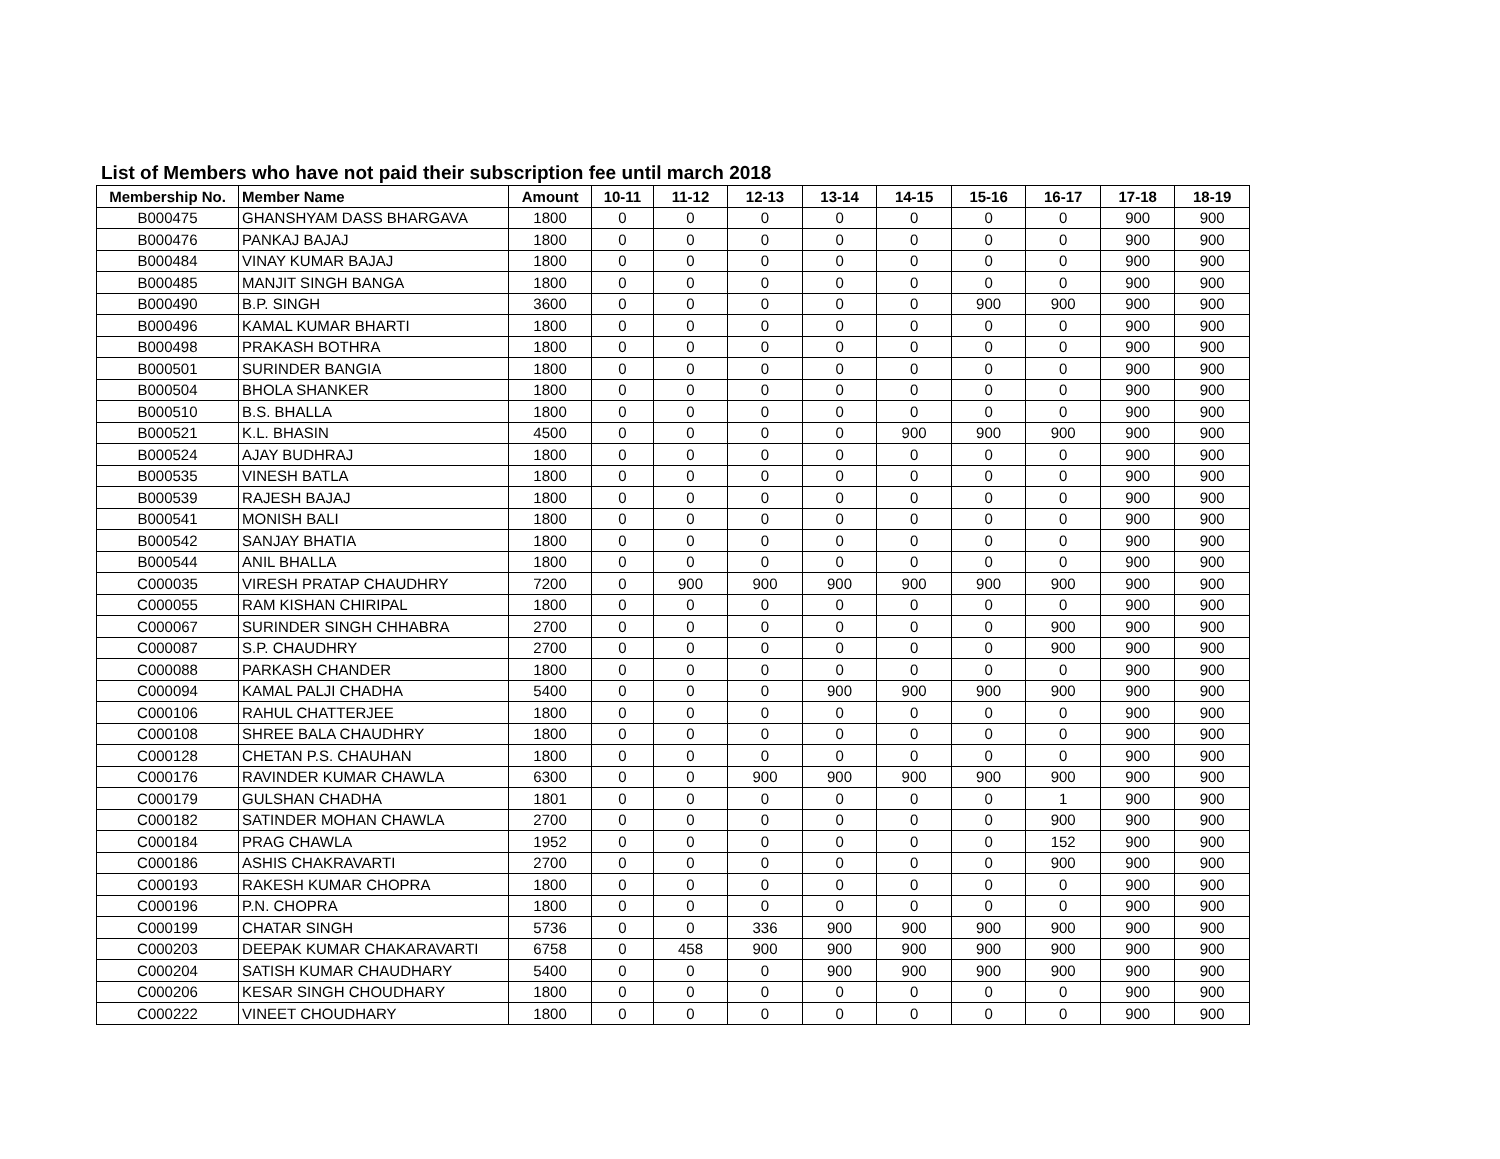List of Members who have not paid their subscription fee until march 2018
| Membership No. | Member Name | Amount | 10-11 | 11-12 | 12-13 | 13-14 | 14-15 | 15-16 | 16-17 | 17-18 | 18-19 |
| --- | --- | --- | --- | --- | --- | --- | --- | --- | --- | --- | --- |
| B000475 | GHANSHYAM DASS BHARGAVA | 1800 | 0 | 0 | 0 | 0 | 0 | 0 | 0 | 900 | 900 |
| B000476 | PANKAJ BAJAJ | 1800 | 0 | 0 | 0 | 0 | 0 | 0 | 0 | 900 | 900 |
| B000484 | VINAY KUMAR BAJAJ | 1800 | 0 | 0 | 0 | 0 | 0 | 0 | 0 | 900 | 900 |
| B000485 | MANJIT SINGH BANGA | 1800 | 0 | 0 | 0 | 0 | 0 | 0 | 0 | 900 | 900 |
| B000490 | B.P. SINGH | 3600 | 0 | 0 | 0 | 0 | 0 | 900 | 900 | 900 | 900 |
| B000496 | KAMAL KUMAR BHARTI | 1800 | 0 | 0 | 0 | 0 | 0 | 0 | 0 | 900 | 900 |
| B000498 | PRAKASH BOTHRA | 1800 | 0 | 0 | 0 | 0 | 0 | 0 | 0 | 900 | 900 |
| B000501 | SURINDER BANGIA | 1800 | 0 | 0 | 0 | 0 | 0 | 0 | 0 | 900 | 900 |
| B000504 | BHOLA SHANKER | 1800 | 0 | 0 | 0 | 0 | 0 | 0 | 0 | 900 | 900 |
| B000510 | B.S. BHALLA | 1800 | 0 | 0 | 0 | 0 | 0 | 0 | 0 | 900 | 900 |
| B000521 | K.L. BHASIN | 4500 | 0 | 0 | 0 | 0 | 900 | 900 | 900 | 900 | 900 |
| B000524 | AJAY BUDHRAJ | 1800 | 0 | 0 | 0 | 0 | 0 | 0 | 0 | 900 | 900 |
| B000535 | VINESH BATLA | 1800 | 0 | 0 | 0 | 0 | 0 | 0 | 0 | 900 | 900 |
| B000539 | RAJESH BAJAJ | 1800 | 0 | 0 | 0 | 0 | 0 | 0 | 0 | 900 | 900 |
| B000541 | MONISH BALI | 1800 | 0 | 0 | 0 | 0 | 0 | 0 | 0 | 900 | 900 |
| B000542 | SANJAY BHATIA | 1800 | 0 | 0 | 0 | 0 | 0 | 0 | 0 | 900 | 900 |
| B000544 | ANIL BHALLA | 1800 | 0 | 0 | 0 | 0 | 0 | 0 | 0 | 900 | 900 |
| C000035 | VIRESH PRATAP CHAUDHRY | 7200 | 0 | 900 | 900 | 900 | 900 | 900 | 900 | 900 | 900 |
| C000055 | RAM KISHAN CHIRIPAL | 1800 | 0 | 0 | 0 | 0 | 0 | 0 | 0 | 900 | 900 |
| C000067 | SURINDER SINGH CHHABRA | 2700 | 0 | 0 | 0 | 0 | 0 | 0 | 900 | 900 | 900 |
| C000087 | S.P. CHAUDHRY | 2700 | 0 | 0 | 0 | 0 | 0 | 0 | 900 | 900 | 900 |
| C000088 | PARKASH CHANDER | 1800 | 0 | 0 | 0 | 0 | 0 | 0 | 0 | 900 | 900 |
| C000094 | KAMAL PALJI CHADHA | 5400 | 0 | 0 | 0 | 900 | 900 | 900 | 900 | 900 | 900 |
| C000106 | RAHUL CHATTERJEE | 1800 | 0 | 0 | 0 | 0 | 0 | 0 | 0 | 900 | 900 |
| C000108 | SHREE BALA CHAUDHRY | 1800 | 0 | 0 | 0 | 0 | 0 | 0 | 0 | 900 | 900 |
| C000128 | CHETAN P.S. CHAUHAN | 1800 | 0 | 0 | 0 | 0 | 0 | 0 | 0 | 900 | 900 |
| C000176 | RAVINDER KUMAR CHAWLA | 6300 | 0 | 0 | 900 | 900 | 900 | 900 | 900 | 900 | 900 |
| C000179 | GULSHAN CHADHA | 1801 | 0 | 0 | 0 | 0 | 0 | 0 | 1 | 900 | 900 |
| C000182 | SATINDER MOHAN CHAWLA | 2700 | 0 | 0 | 0 | 0 | 0 | 0 | 900 | 900 | 900 |
| C000184 | PRAG CHAWLA | 1952 | 0 | 0 | 0 | 0 | 0 | 0 | 152 | 900 | 900 |
| C000186 | ASHIS CHAKRAVARTI | 2700 | 0 | 0 | 0 | 0 | 0 | 0 | 900 | 900 | 900 |
| C000193 | RAKESH KUMAR CHOPRA | 1800 | 0 | 0 | 0 | 0 | 0 | 0 | 0 | 900 | 900 |
| C000196 | P.N. CHOPRA | 1800 | 0 | 0 | 0 | 0 | 0 | 0 | 0 | 900 | 900 |
| C000199 | CHATAR SINGH | 5736 | 0 | 0 | 336 | 900 | 900 | 900 | 900 | 900 | 900 |
| C000203 | DEEPAK KUMAR CHAKARAVARTI | 6758 | 0 | 458 | 900 | 900 | 900 | 900 | 900 | 900 | 900 |
| C000204 | SATISH KUMAR CHAUDHARY | 5400 | 0 | 0 | 0 | 900 | 900 | 900 | 900 | 900 | 900 |
| C000206 | KESAR SINGH CHOUDHARY | 1800 | 0 | 0 | 0 | 0 | 0 | 0 | 0 | 900 | 900 |
| C000222 | VINEET CHOUDHARY | 1800 | 0 | 0 | 0 | 0 | 0 | 0 | 0 | 900 | 900 |